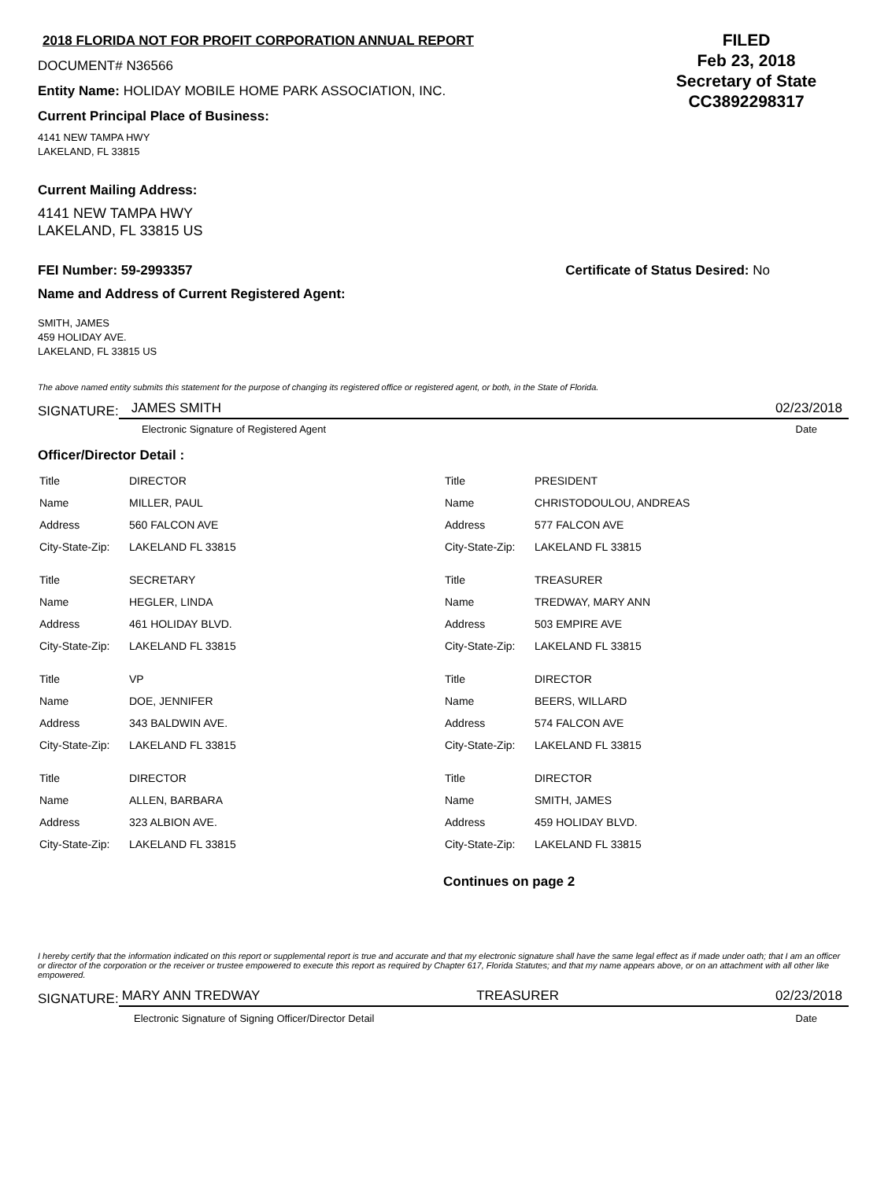2018 FLORIDA NOT FOR PROFIT CORPORATION ANNUAL REPORT
DOCUMENT# N36566
Entity Name: HOLIDAY MOBILE HOME PARK ASSOCIATION, INC.
Current Principal Place of Business:
4141 NEW TAMPA HWY
LAKELAND, FL 33815
FILED
Feb 23, 2018
Secretary of State
CC3892298317
Current Mailing Address:
4141 NEW TAMPA HWY
LAKELAND, FL 33815 US
FEI Number: 59-2993357 Certificate of Status Desired: No
Name and Address of Current Registered Agent:
SMITH, JAMES
459 HOLIDAY AVE.
LAKELAND, FL 33815 US
The above named entity submits this statement for the purpose of changing its registered office or registered agent, or both, in the State of Florida.
SIGNATURE:
JAMES SMITH 02/23/2018
Electronic Signature of Registered Agent Date
Officer/Director Detail :
| Title | DIRECTOR |
| Name | MILLER, PAUL |
| Address | 560 FALCON AVE |
| City-State-Zip: | LAKELAND FL 33815 |
| Title | SECRETARY |
| Name | HEGLER, LINDA |
| Address | 461 HOLIDAY BLVD. |
| City-State-Zip: | LAKELAND FL 33815 |
| Title | VP |
| Name | DOE, JENNIFER |
| Address | 343 BALDWIN AVE. |
| City-State-Zip: | LAKELAND FL 33815 |
| Title | DIRECTOR |
| Name | ALLEN, BARBARA |
| Address | 323 ALBION AVE. |
| City-State-Zip: | LAKELAND FL 33815 |
| Title | PRESIDENT |
| Name | CHRISTODOULOU, ANDREAS |
| Address | 577 FALCON AVE |
| City-State-Zip: | LAKELAND FL 33815 |
| Title | TREASURER |
| Name | TREDWAY, MARY ANN |
| Address | 503 EMPIRE AVE |
| City-State-Zip: | LAKELAND FL 33815 |
| Title | DIRECTOR |
| Name | BEERS, WILLARD |
| Address | 574 FALCON AVE |
| City-State-Zip: | LAKELAND FL 33815 |
| Title | DIRECTOR |
| Name | SMITH, JAMES |
| Address | 459 HOLIDAY BLVD. |
| City-State-Zip: | LAKELAND FL 33815 |
Continues on page 2
I hereby certify that the information indicated on this report or supplemental report is true and accurate and that my electronic signature shall have the same legal effect as if made under oath; that I am an officer or director of the corporation or the receiver or trustee empowered to execute this report as required by Chapter 617, Florida Statutes; and that my name appears above, or on an attachment with all other like empowered.
SIGNATURE:
MARY ANN TREDWAY TREASURER 02/23/2018
Electronic Signature of Signing Officer/Director Detail Date